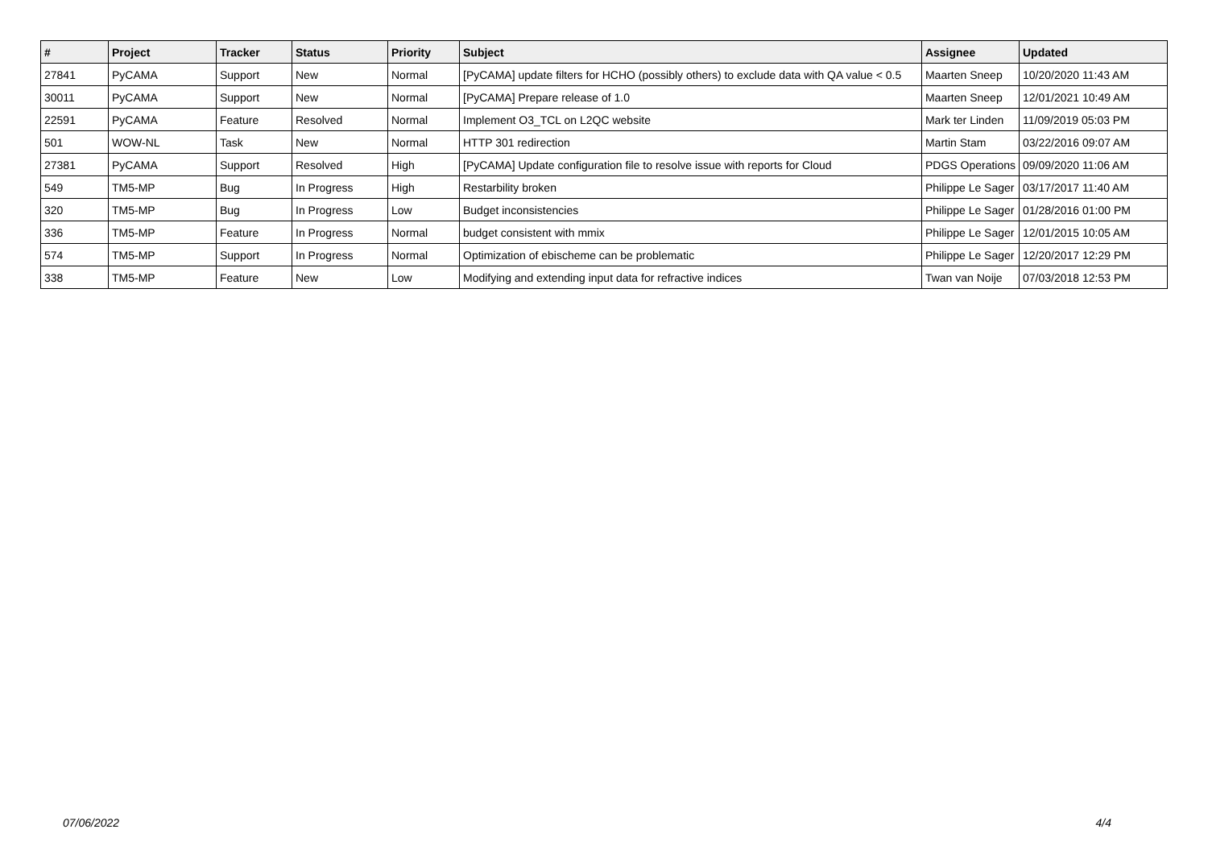| # | Project | Tracker | Status | Priority | Subject | Assignee | Updated |
| --- | --- | --- | --- | --- | --- | --- | --- |
| 27841 | PyCAMA | Support | New | Normal | [PyCAMA] update filters for HCHO (possibly others) to exclude data with QA value < 0.5 | Maarten Sneep | 10/20/2020 11:43 AM |
| 30011 | PyCAMA | Support | New | Normal | [PyCAMA] Prepare release of 1.0 | Maarten Sneep | 12/01/2021 10:49 AM |
| 22591 | PyCAMA | Feature | Resolved | Normal | Implement O3_TCL on L2QC website | Mark ter Linden | 11/09/2019 05:03 PM |
| 501 | WOW-NL | Task | New | Normal | HTTP 301 redirection | Martin Stam | 03/22/2016 09:07 AM |
| 27381 | PyCAMA | Support | Resolved | High | [PyCAMA] Update configuration file to resolve issue with reports for Cloud | PDGS Operations | 09/09/2020 11:06 AM |
| 549 | TM5-MP | Bug | In Progress | High | Restarbility broken | Philippe Le Sager | 03/17/2017 11:40 AM |
| 320 | TM5-MP | Bug | In Progress | Low | Budget inconsistencies | Philippe Le Sager | 01/28/2016 01:00 PM |
| 336 | TM5-MP | Feature | In Progress | Normal | budget consistent with mmix | Philippe Le Sager | 12/01/2015 10:05 AM |
| 574 | TM5-MP | Support | In Progress | Normal | Optimization of ebischeme can be problematic | Philippe Le Sager | 12/20/2017 12:29 PM |
| 338 | TM5-MP | Feature | New | Low | Modifying and extending input data for refractive indices | Twan van Noije | 07/03/2018 12:53 PM |
07/06/2022 4/4